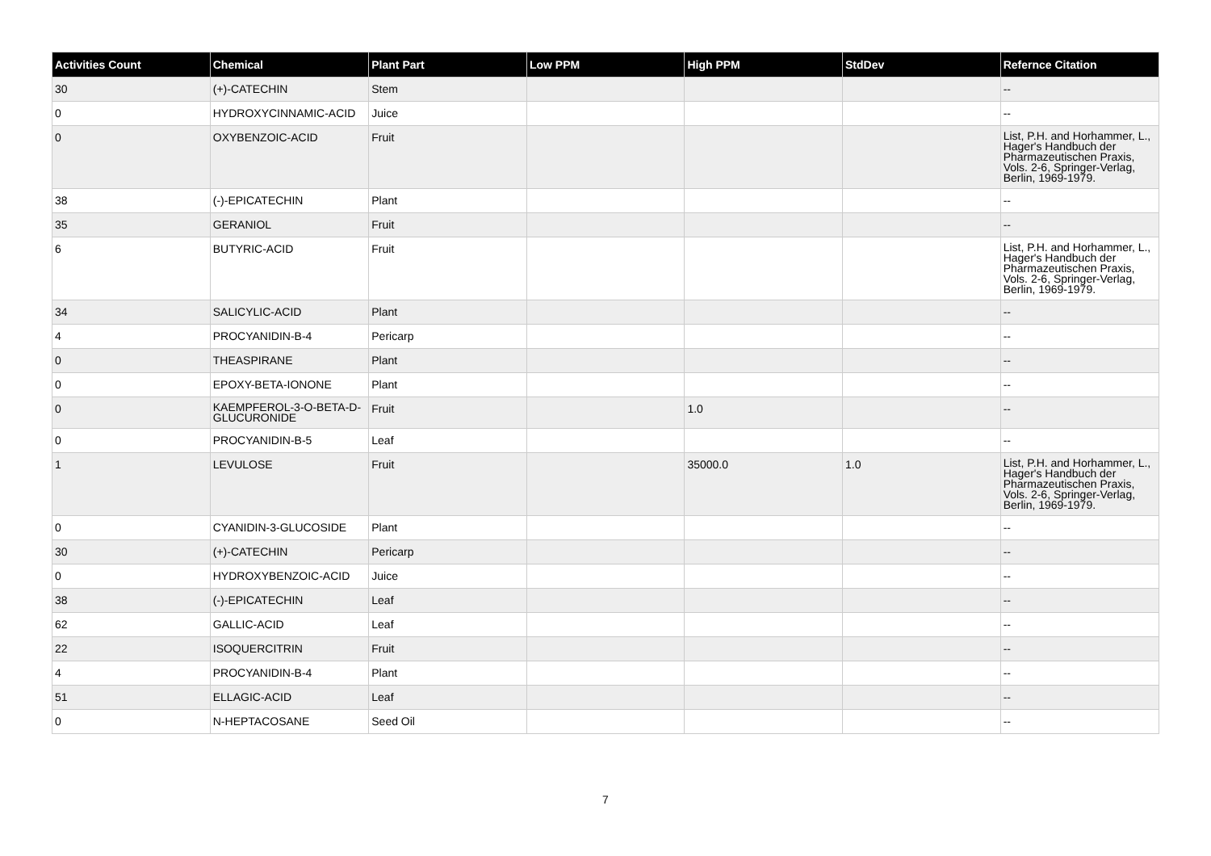| Activities Count | Chemical | Plant Part | Low PPM | High PPM | StdDev | Refernce Citation |
| --- | --- | --- | --- | --- | --- | --- |
| 30 | (+)-CATECHIN | Stem | | | | -- |
| 0 | HYDROXYCINNAMIC-ACID | Juice | | | | -- |
| 0 | OXYBENZOIC-ACID | Fruit | | | | List, P.H. and Horhammer, L., Hager's Handbuch der Pharmazeutischen Praxis, Vols. 2-6, Springer-Verlag, Berlin, 1969-1979. |
| 38 | (-)-EPICATECHIN | Plant | | | | -- |
| 35 | GERANIOL | Fruit | | | | -- |
| 6 | BUTYRIC-ACID | Fruit | | | | List, P.H. and Horhammer, L., Hager's Handbuch der Pharmazeutischen Praxis, Vols. 2-6, Springer-Verlag, Berlin, 1969-1979. |
| 34 | SALICYLIC-ACID | Plant | | | | -- |
| 4 | PROCYANIDIN-B-4 | Pericarp | | | | -- |
| 0 | THEASPIRANE | Plant | | | | -- |
| 0 | EPOXY-BETA-IONONE | Plant | | | | -- |
| 0 | KAEMPFEROL-3-O-BETA-D-GLUCURONIDE | Fruit | | 1.0 | | -- |
| 0 | PROCYANIDIN-B-5 | Leaf | | | | -- |
| 1 | LEVULOSE | Fruit | | 35000.0 | 1.0 | List, P.H. and Horhammer, L., Hager's Handbuch der Pharmazeutischen Praxis, Vols. 2-6, Springer-Verlag, Berlin, 1969-1979. |
| 0 | CYANIDIN-3-GLUCOSIDE | Plant | | | | -- |
| 30 | (+)-CATECHIN | Pericarp | | | | -- |
| 0 | HYDROXYBENZOIC-ACID | Juice | | | | -- |
| 38 | (-)-EPICATECHIN | Leaf | | | | -- |
| 62 | GALLIC-ACID | Leaf | | | | -- |
| 22 | ISOQUERCITRIN | Fruit | | | | -- |
| 4 | PROCYANIDIN-B-4 | Plant | | | | -- |
| 51 | ELLAGIC-ACID | Leaf | | | | -- |
| 0 | N-HEPTACOSANE | Seed Oil | | | | -- |
7